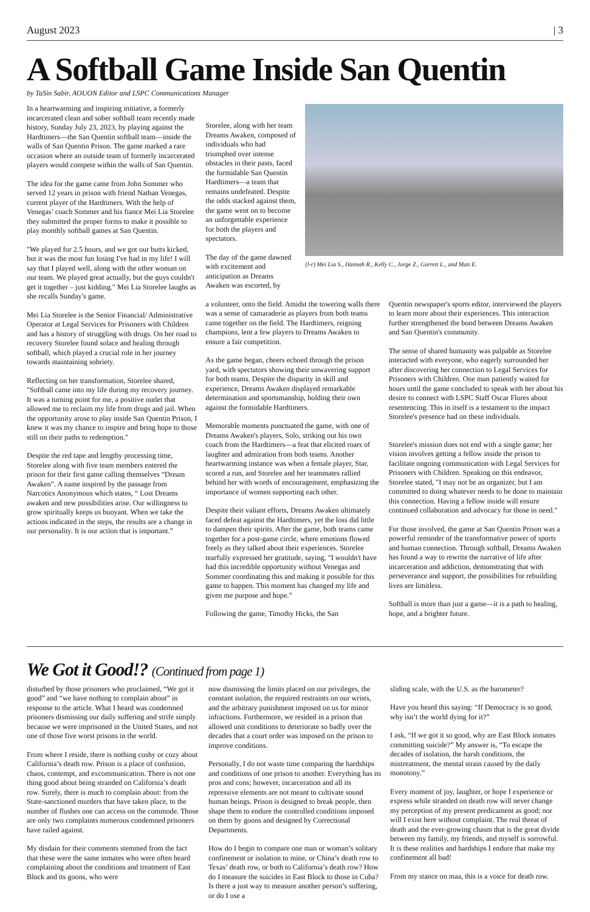August 2023 | 3
A Softball Game Inside San Quentin
by TaSin Sabir, AOUON Editor and LSPC Communications Manager
In a heartwarming and inspiring initiative, a formerly incarcerated clean and sober softball team recently made history, Sunday July 23, 2023, by playing against the Hardtimers—the San Quentin softball team—inside the walls of San Quentin Prison. The game marked a rare occasion where an outside team of formerly incarcerated players would compete within the walls of San Quentin.
The idea for the game came from John Sommer who served 12 years in prison with friend Nathan Venegas, current player of the Hardtimers. With the help of Venegas’ coach Sommer and his fiance Mei Lia Storelee they submitted the proper forms to make it possible to play monthly softball games at San Quentin.
"We played for 2.5 hours, and we got our butts kicked, but it was the most fun losing I've had in my life! I will say that I played well, along with the other woman on our team. We played great actually, but the guys couldn't get it together – just kidding." Mei Lia Storelee laughs as she recalls Sunday's game.
Mei Lia Storelee is the Senior Financial/ Administrative Operator at Legal Services for Prisoners with Children and has a history of struggling with drugs. On her road to recovery Storelee found solace and healing through softball, which played a crucial role in her journey towards maintaining sobriety.
Reflecting on her transformation, Storelee shared, "Softball came into my life during my recovery journey. It was a turning point for me, a positive outlet that allowed me to reclaim my life from drugs and jail. When the opportunity arose to play inside San Quentin Prison, I knew it was my chance to inspire and bring hope to those still on their paths to redemption."
Despite the red tape and lengthy processing time, Storelee along with five team members entered the prison for their first game calling themselves “Dream Awaken”. A name inspired by the passage from Narcotics Anonymous which states, “ Lost Dreams awaken and new possibilities arise. Our willingness to grow spiritually keeps us buoyant. When we take the actions indicated in the steps, the results are a change in our personality. It is our action that is important.”
Storelee, along with her team Dreams Awaken, composed of individuals who had triumphed over intense obstacles in their pasts, faced the formidable San Quentin Hardtimers—a team that remains undefeated. Despite the odds stacked against them, the game went on to become an unforgettable experience for both the players and spectators.
The day of the game dawned with excitement and anticipation as Dreams Awaken was escorted, by
(l-r) Mei Lia S., Hannah R., Kelly C., Jorge Z., Garrett L., and Matt E.
a volunteer, onto the field. Amidst the towering walls there was a sense of camaraderie as players from both teams came together on the field. The Hardtimers, reigning champions, lent a few players to Dreams Awaken to ensure a fair competition.
As the game began, cheers echoed through the prison yard, with spectators showing their unwavering support for both teams. Despite the disparity in skill and experience, Dreams Awaken displayed remarkable determination and sportsmanship, holding their own against the formidable Hardtimers.
Memorable moments punctuated the game, with one of Dreams Awaken's players, Solo, striking out his own coach from the Hardtimers—a feat that elicited roars of laughter and admiration from both teams. Another heartwarming instance was when a female player, Star, scored a run, and Storelee and her teammates rallied behind her with words of encouragement, emphasizing the importance of women supporting each other.
Despite their valiant efforts, Dreams Awaken ultimately faced defeat against the Hardtimers, yet the loss did little to dampen their spirits. After the game, both teams came together for a post-game circle, where emotions flowed freely as they talked about their experiences. Storelee tearfully expressed her gratitude, saying, "I wouldn't have had this incredible opportunity without Venegas and Sommer coordinating this and making it possible for this game to happen. This moment has changed my life and given me purpose and hope.”
Following the game, Timothy Hicks, the San
Quentin newspaper's sports editor, interviewed the players to learn more about their experiences. This interaction further strengthened the bond between Dreams Awaken and San Quentin's community.
The sense of shared humanity was palpable as Storelee interacted with everyone, who eagerly surrounded her after discovering her connection to Legal Services for Prisoners with Children. One man patiently waited for hours until the game concluded to speak with her about his desire to connect with LSPC Staff Oscar Flores about resentencing. This in itself is a testament to the impact Storelee's presence had on these individuals.
Storelee's mission does not end with a single game; her vision involves getting a fellow inside the prison to facilitate ongoing communication with Legal Services for Prisoners with Children. Speaking on this endeavor, Storelee stated, "I may not be an organizer, but I am committed to doing whatever needs to be done to maintain this connection. Having a fellow inside will ensure continued collaboration and advocacy for those in need."
For those involved, the game at San Quentin Prison was a powerful reminder of the transformative power of sports and human connection. Through softball, Dreams Awaken has found a way to rewrite the narrative of life after incarceration and addiction, demonstrating that with perseverance and support, the possibilities for rebuilding lives are limitless.
Softball is more than just a game—it is a path to healing, hope, and a brighter future.
We Got it Good!? (Continued from page 1)
disturbed by those prisoners who proclaimed, “We got it good” and “we have nothing to complain about” in response to the article. What I heard was condemned prisoners dismissing our daily suffering and strife simply because we were imprisoned in the United States, and not one of those five worst prisons in the world.
From where I reside, there is nothing cushy or cozy about California’s death row. Prison is a place of confusion, chaos, contempt, and excommunication. There is not one thing good about being stranded on California’s death row. Surely, there is much to complain about: from the State-sanctioned murders that have taken place, to the number of flushes one can access on the commode. Those are only two complaints numerous condemned prisoners have railed against.
My disdain for their comments stemmed from the fact that these were the same inmates who were often heard complaining about the conditions and treatment of East Block and its goons, who were
now dismissing the limits placed on our privileges, the constant isolation, the required restraints on our wrists, and the arbitrary punishment imposed on us for minor infractions. Furthermore, we resided in a prison that allowed unit conditions to deteriorate so badly over the decades that a court order was imposed on the prison to improve conditions.
Personally, I do not waste time comparing the hardships and conditions of one prison to another. Everything has its pros and cons; however, incarceration and all its repressive elements are not meant to cultivate sound human beings. Prison is designed to break people, then shape them to endure the controlled conditions imposed on them by goons and designed by Correctional Departments.
How do I begin to compare one man or woman’s solitary confinement or isolation to mine, or China’s death row to Texas’ death row, or both to California’s death row? How do I measure the suicides in East Block to those in Cuba? Is there a just way to measure another person’s suffering, or do I use a
sliding scale, with the U.S. as the barometer?
Have you heard this saying: “If Democracy is so good, why isn’t the world dying for it?”
I ask, “If we got it so good, why are East Block inmates committing suicide?” My answer is, “To escape the decades of isolation, the harsh conditions, the mistreatment, the mental strain caused by the daily monotony.”
Every moment of joy, laughter, or hope I experience or express while stranded on death row will never change my perception of my present predicament as good; nor will I exist here without complaint. The real threat of death and the ever-growing chasm that is the great divide between my family, my friends, and myself is sorrowful. It is these realities and hardships I endure that make my confinement all bad!
From my stance on maa, this is a voice for death row.